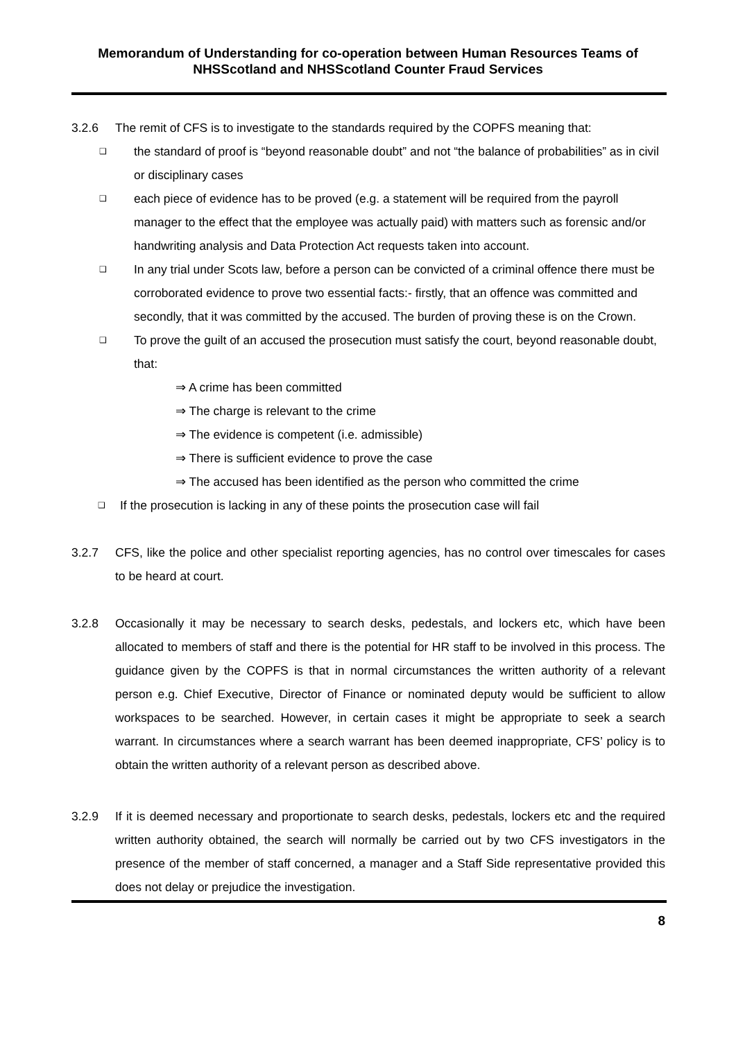Memorandum of Understanding for co-operation between Human Resources Teams of NHSScotland and NHSScotland Counter Fraud Services
3.2.6 The remit of CFS is to investigate to the standards required by the COPFS meaning that:
❑
the standard of proof is “beyond reasonable doubt” and not “the balance of probabilities” as in civil or disciplinary cases
❑
each piece of evidence has to be proved (e.g. a statement will be required from the payroll manager to the effect that the employee was actually paid) with matters such as forensic and/or handwriting analysis and Data Protection Act requests taken into account.
❑
In any trial under Scots law, before a person can be convicted of a criminal offence there must be corroborated evidence to prove two essential facts:- firstly, that an offence was committed and secondly, that it was committed by the accused. The burden of proving these is on the Crown.
❑
To prove the guilt of an accused the prosecution must satisfy the court, beyond reasonable doubt, that:
⇒ A crime has been committed
⇒ The charge is relevant to the crime
⇒ The evidence is competent (i.e. admissible)
⇒ There is sufficient evidence to prove the case
⇒ The accused has been identified as the person who committed the crime
❑
If the prosecution is lacking in any of these points the prosecution case will fail
3.2.7 CFS, like the police and other specialist reporting agencies, has no control over timescales for cases to be heard at court.
3.2.8 Occasionally it may be necessary to search desks, pedestals, and lockers etc, which have been allocated to members of staff and there is the potential for HR staff to be involved in this process. The guidance given by the COPFS is that in normal circumstances the written authority of a relevant person e.g. Chief Executive, Director of Finance or nominated deputy would be sufficient to allow workspaces to be searched. However, in certain cases it might be appropriate to seek a search warrant. In circumstances where a search warrant has been deemed inappropriate, CFS’ policy is to obtain the written authority of a relevant person as described above.
3.2.9 If it is deemed necessary and proportionate to search desks, pedestals, lockers etc and the required written authority obtained, the search will normally be carried out by two CFS investigators in the presence of the member of staff concerned, a manager and a Staff Side representative provided this does not delay or prejudice the investigation.
8